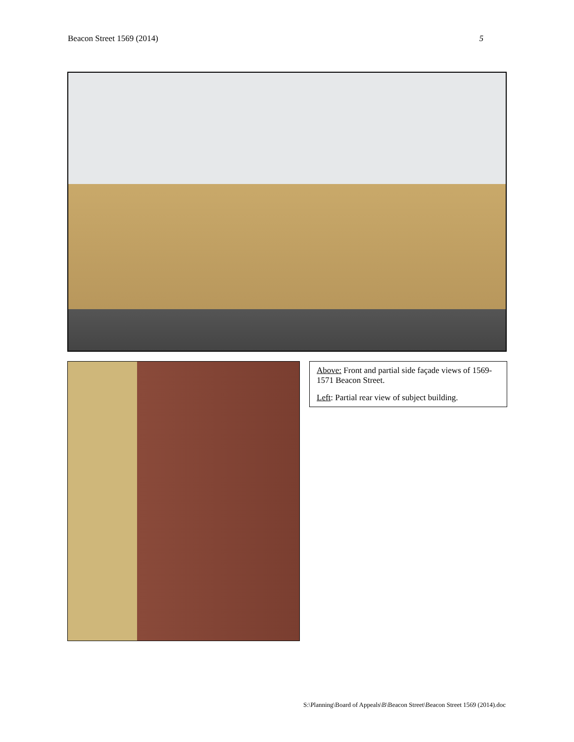Beacon Street 1569 (2014) 5
Above: Front and partial side façade views of 1569-1571 Beacon Street.
Left: Partial rear view of subject building.
S:\Planning\Board of Appeals\B\Beacon Street\Beacon Street 1569 (2014).doc